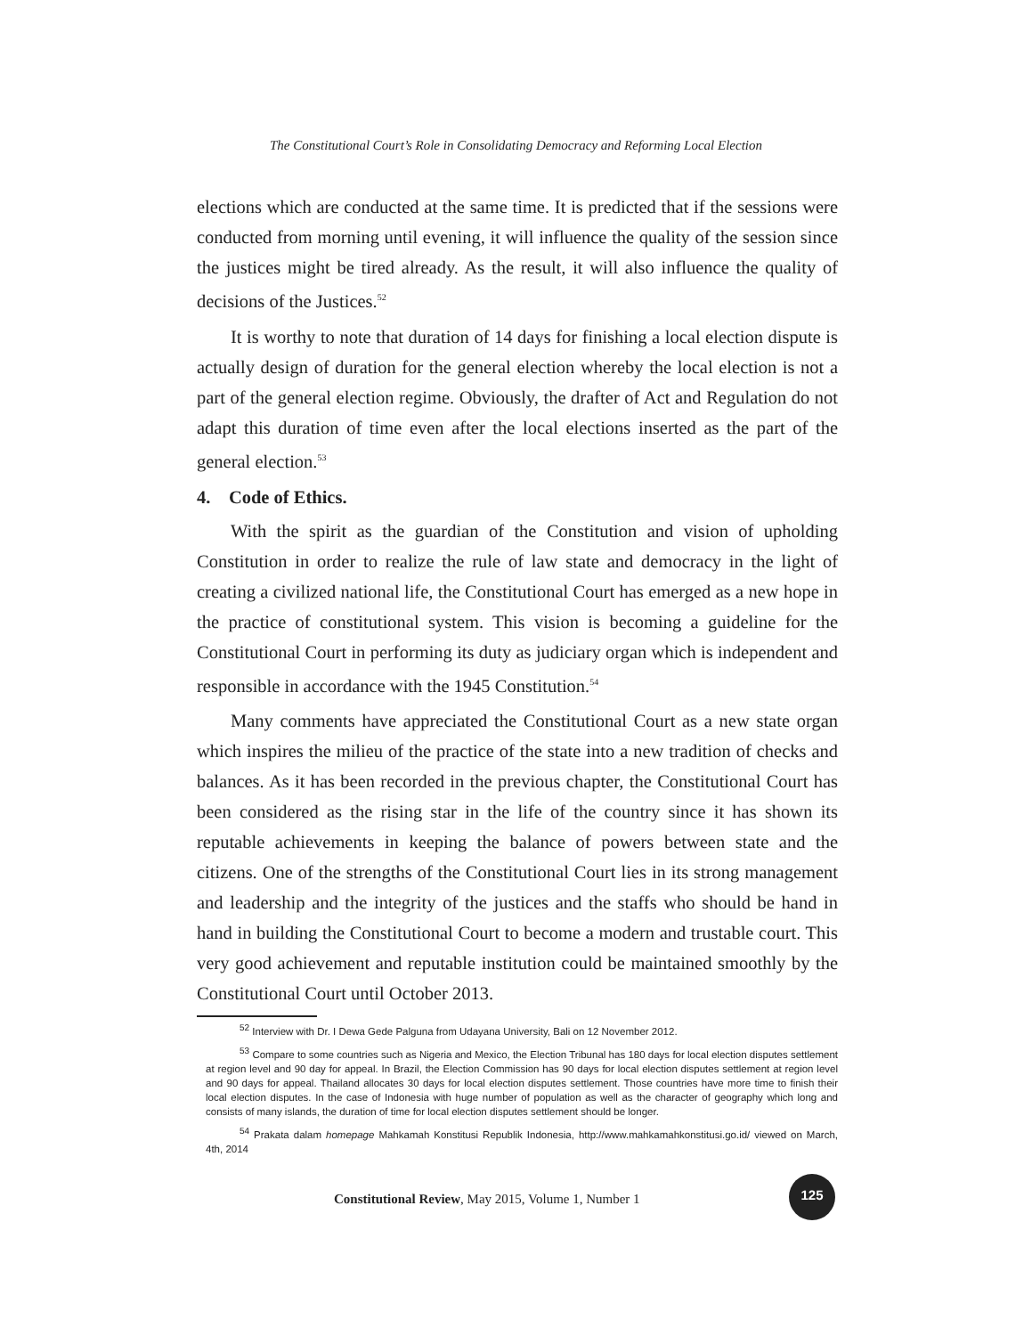The Constitutional Court’s Role in Consolidating Democracy and Reforming Local Election
elections which are conducted at the same time. It is predicted that if the sessions were conducted from morning until evening, it will influence the quality of the session since the justices might be tired already. As the result, it will also influence the quality of decisions of the Justices.<sup>52</sup>
It is worthy to note that duration of 14 days for finishing a local election dispute is actually design of duration for the general election whereby the local election is not a part of the general election regime. Obviously, the drafter of Act and Regulation do not adapt this duration of time even after the local elections inserted as the part of the general election.<sup>53</sup>
4. Code of Ethics.
With the spirit as the guardian of the Constitution and vision of upholding Constitution in order to realize the rule of law state and democracy in the light of creating a civilized national life, the Constitutional Court has emerged as a new hope in the practice of constitutional system. This vision is becoming a guideline for the Constitutional Court in performing its duty as judiciary organ which is independent and responsible in accordance with the 1945 Constitution.<sup>54</sup>
Many comments have appreciated the Constitutional Court as a new state organ which inspires the milieu of the practice of the state into a new tradition of checks and balances. As it has been recorded in the previous chapter, the Constitutional Court has been considered as the rising star in the life of the country since it has shown its reputable achievements in keeping the balance of powers between state and the citizens. One of the strengths of the Constitutional Court lies in its strong management and leadership and the integrity of the justices and the staffs who should be hand in hand in building the Constitutional Court to become a modern and trustable court. This very good achievement and reputable institution could be maintained smoothly by the Constitutional Court until October 2013.
<sup>52</sup> Interview with Dr. I Dewa Gede Palguna from Udayana University, Bali on 12 November 2012.
<sup>53</sup> Compare to some countries such as Nigeria and Mexico, the Election Tribunal has 180 days for local election disputes settlement at region level and 90 day for appeal. In Brazil, the Election Commission has 90 days for local election disputes settlement at region level and 90 days for appeal. Thailand allocates 30 days for local election disputes settlement. Those countries have more time to finish their local election disputes. In the case of Indonesia with huge number of population as well as the character of geography which long and consists of many islands, the duration of time for local election disputes settlement should be longer.
<sup>54</sup> Prakata dalam homepage Mahkamah Konstitusi Republik Indonesia, http://www.mahkamahkonstitusi.go.id/ viewed on March, 4th, 2014
Constitutional Review, May 2015, Volume 1, Number 1
125